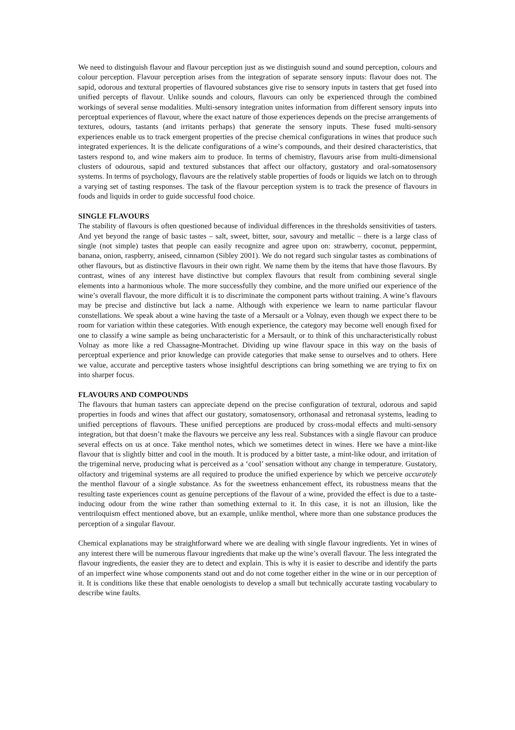We need to distinguish flavour and flavour perception just as we distinguish sound and sound perception, colours and colour perception. Flavour perception arises from the integration of separate sensory inputs: flavour does not. The sapid, odorous and textural properties of flavoured substances give rise to sensory inputs in tasters that get fused into unified percepts of flavour. Unlike sounds and colours, flavours can only be experienced through the combined workings of several sense modalities. Multi-sensory integration unites information from different sensory inputs into perceptual experiences of flavour, where the exact nature of those experiences depends on the precise arrangements of textures, odours, tastants (and irritants perhaps) that generate the sensory inputs. These fused multi-sensory experiences enable us to track emergent properties of the precise chemical configurations in wines that produce such integrated experiences. It is the delicate configurations of a wine’s compounds, and their desired characteristics, that tasters respond to, and wine makers aim to produce. In terms of chemistry, flavours arise from multi-dimensional clusters of odourous, sapid and textured substances that affect our olfactory, gustatory and oral-somatosensory systems. In terms of psychology, flavours are the relatively stable properties of foods or liquids we latch on to through a varying set of tasting responses. The task of the flavour perception system is to track the presence of flavours in foods and liquids in order to guide successful food choice.
SINGLE FLAVOURS
The stability of flavours is often questioned because of individual differences in the thresholds sensitivities of tasters. And yet beyond the range of basic tastes – salt, sweet, bitter, sour, savoury and metallic – there is a large class of single (not simple) tastes that people can easily recognize and agree upon on: strawberry, coconut, peppermint, banana, onion, raspberry, aniseed, cinnamon (Sibley 2001). We do not regard such singular tastes as combinations of other flavours, but as distinctive flavours in their own right. We name them by the items that have those flavours. By contrast, wines of any interest have distinctive but complex flavours that result from combining several single elements into a harmonious whole. The more successfully they combine, and the more unified our experience of the wine’s overall flavour, the more difficult it is to discriminate the component parts without training. A wine’s flavours may be precise and distinctive but lack a name. Although with experience we learn to name particular flavour constellations. We speak about a wine having the taste of a Mersault or a Volnay, even though we expect there to be room for variation within these categories. With enough experience, the category may become well enough fixed for one to classify a wine sample as being uncharacteristic for a Mersault, or to think of this uncharacteristically robust Volnay as more like a red Chassagne-Montrachet. Dividing up wine flavour space in this way on the basis of perceptual experience and prior knowledge can provide categories that make sense to ourselves and to others. Here we value, accurate and perceptive tasters whose insightful descriptions can bring something we are trying to fix on into sharper focus.
FLAVOURS AND COMPOUNDS
The flavours that human tasters can appreciate depend on the precise configuration of textural, odorous and sapid properties in foods and wines that affect our gustatory, somatosensory, orthonasal and retronasal systems, leading to unified perceptions of flavours. These unified perceptions are produced by cross-modal effects and multi-sensory integration, but that doesn’t make the flavours we perceive any less real. Substances with a single flavour can produce several effects on us at once. Take menthol notes, which we sometimes detect in wines. Here we have a mint-like flavour that is slightly bitter and cool in the mouth. It is produced by a bitter taste, a mint-like odour, and irritation of the trigeminal nerve, producing what is perceived as a ‘cool’ sensation without any change in temperature. Gustatory, olfactory and trigeminal systems are all required to produce the unified experience by which we perceive accurately the menthol flavour of a single substance. As for the sweetness enhancement effect, its robustness means that the resulting taste experiences count as genuine perceptions of the flavour of a wine, provided the effect is due to a taste-inducing odour from the wine rather than something external to it. In this case, it is not an illusion, like the ventriloquism effect mentioned above, but an example, unlike menthol, where more than one substance produces the perception of a singular flavour.
Chemical explanations may be straightforward where we are dealing with single flavour ingredients. Yet in wines of any interest there will be numerous flavour ingredients that make up the wine’s overall flavour. The less integrated the flavour ingredients, the easier they are to detect and explain. This is why it is easier to describe and identify the parts of an imperfect wine whose components stand out and do not come together either in the wine or in our perception of it. It is conditions like these that enable oenologists to develop a small but technically accurate tasting vocabulary to describe wine faults.